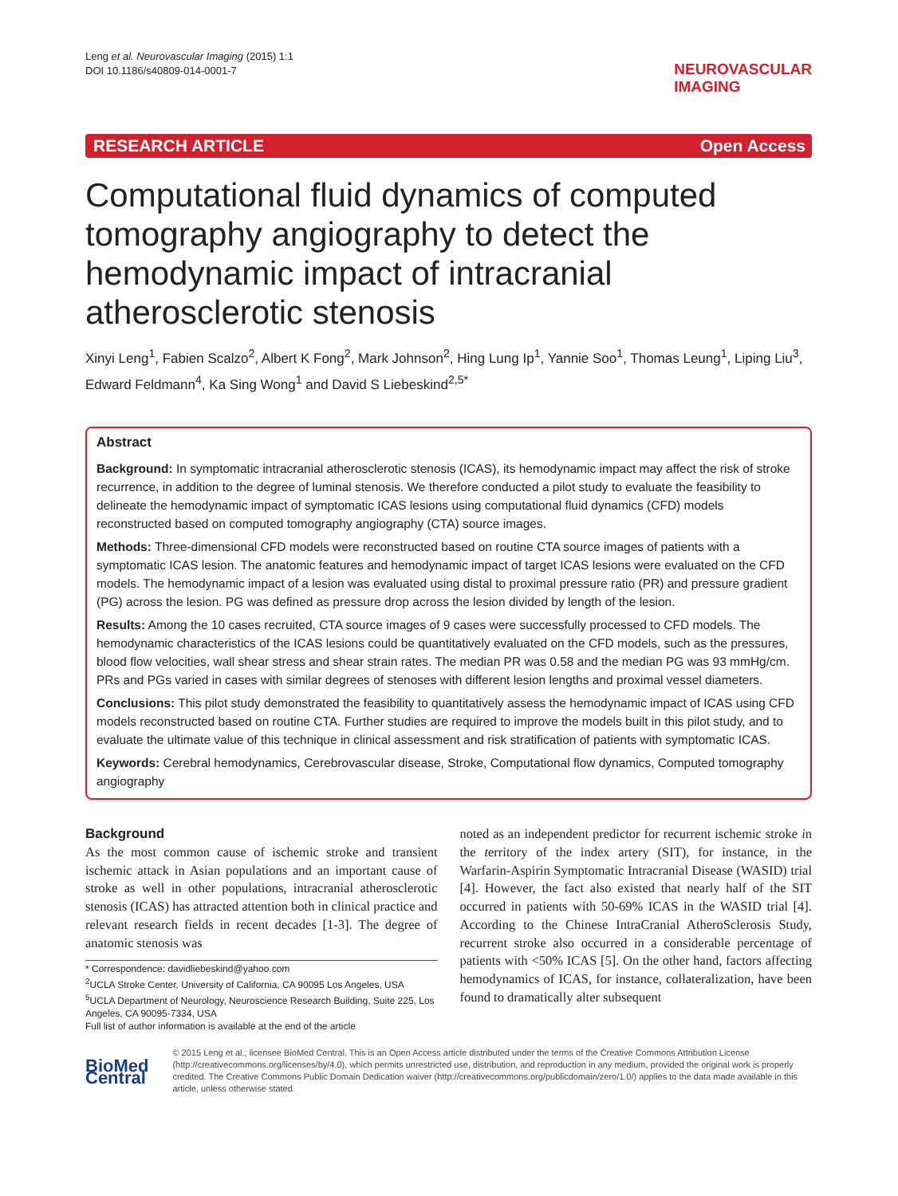Leng et al. Neurovascular Imaging (2015) 1:1
DOI 10.1186/s40809-014-0001-7
NEUROVASCULAR
IMAGING
RESEARCH ARTICLE Open Access
Computational fluid dynamics of computed tomography angiography to detect the hemodynamic impact of intracranial atherosclerotic stenosis
Xinyi Leng<sup>1</sup>, Fabien Scalzo<sup>2</sup>, Albert K Fong<sup>2</sup>, Mark Johnson<sup>2</sup>, Hing Lung Ip<sup>1</sup>, Yannie Soo<sup>1</sup>, Thomas Leung<sup>1</sup>, Liping Liu<sup>3</sup>, Edward Feldmann<sup>4</sup>, Ka Sing Wong<sup>1</sup> and David S Liebeskind<sup>2,5*</sup>
Abstract
Background: In symptomatic intracranial atherosclerotic stenosis (ICAS), its hemodynamic impact may affect the risk of stroke recurrence, in addition to the degree of luminal stenosis. We therefore conducted a pilot study to evaluate the feasibility to delineate the hemodynamic impact of symptomatic ICAS lesions using computational fluid dynamics (CFD) models reconstructed based on computed tomography angiography (CTA) source images.
Methods: Three-dimensional CFD models were reconstructed based on routine CTA source images of patients with a symptomatic ICAS lesion. The anatomic features and hemodynamic impact of target ICAS lesions were evaluated on the CFD models. The hemodynamic impact of a lesion was evaluated using distal to proximal pressure ratio (PR) and pressure gradient (PG) across the lesion. PG was defined as pressure drop across the lesion divided by length of the lesion.
Results: Among the 10 cases recruited, CTA source images of 9 cases were successfully processed to CFD models. The hemodynamic characteristics of the ICAS lesions could be quantitatively evaluated on the CFD models, such as the pressures, blood flow velocities, wall shear stress and shear strain rates. The median PR was 0.58 and the median PG was 93 mmHg/cm. PRs and PGs varied in cases with similar degrees of stenoses with different lesion lengths and proximal vessel diameters.
Conclusions: This pilot study demonstrated the feasibility to quantitatively assess the hemodynamic impact of ICAS using CFD models reconstructed based on routine CTA. Further studies are required to improve the models built in this pilot study, and to evaluate the ultimate value of this technique in clinical assessment and risk stratification of patients with symptomatic ICAS.
Keywords: Cerebral hemodynamics, Cerebrovascular disease, Stroke, Computational flow dynamics, Computed tomography angiography
Background
As the most common cause of ischemic stroke and transient ischemic attack in Asian populations and an important cause of stroke as well in other populations, intracranial atherosclerotic stenosis (ICAS) has attracted attention both in clinical practice and relevant research fields in recent decades [1-3]. The degree of anatomic stenosis was
* Correspondence: davidliebeskind@yahoo.com
<sup>2</sup> UCLA Stroke Center, University of California, CA 90095 Los Angeles, USA
<sup>5</sup> UCLA Department of Neurology, Neuroscience Research Building, Suite 225, Los Angeles, CA 90095-7334, USA
Full list of author information is available at the end of the article
noted as an independent predictor for recurrent ischemic stroke in the territory of the index artery (SIT), for instance, in the Warfarin-Aspirin Symptomatic Intracranial Disease (WASID) trial [4]. However, the fact also existed that nearly half of the SIT occurred in patients with 50-69% ICAS in the WASID trial [4]. According to the Chinese IntraCranial AtheroSclerosis Study, recurrent stroke also occurred in a considerable percentage of patients with <50% ICAS [5]. On the other hand, factors affecting hemodynamics of ICAS, for instance, collateralization, have been found to dramatically alter subsequent
BioMed Central
© 2015 Leng et al.; licensee BioMed Central. This is an Open Access article distributed under the terms of the Creative Commons Attribution License (http://creativecommons.org/licenses/by/4.0), which permits unrestricted use, distribution, and reproduction in any medium, provided the original work is properly credited. The Creative Commons Public Domain Dedication waiver (http://creativecommons.org/publicdomain/zero/1.0/) applies to the data made available in this article, unless otherwise stated.